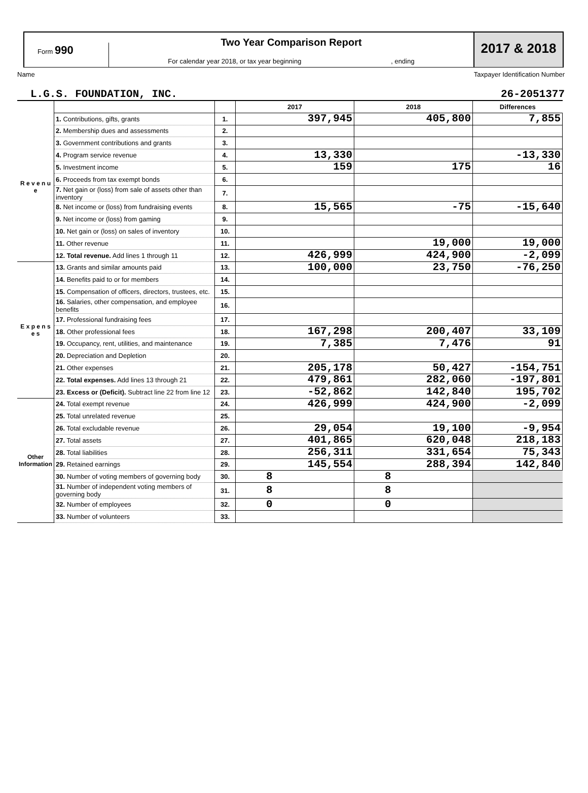Form 990
Two Year Comparison Report
For calendar year 2018, or tax year beginning , ending
2017 & 2018
Name Taxpayer Identification Number
L.G.S. FOUNDATION, INC. 26-2051377
| | | | 2017 | 2018 | Differences |
| R e v e n u e | 1. Contributions, gifts, grants | 1. | 397,945 | 405,800 | 7,855 |
| | 2. Membership dues and assessments | 2. | | | |
| | 3. Government contributions and grants | 3. | | | |
| | 4. Program service revenue | 4. | 13,330 | | -13,330 |
| | 5. Investment income | 5. | 159 | 175 | 16 |
| | 6. Proceeds from tax exempt bonds | 6. | | | |
| | 7. Net gain or (loss) from sale of assets other than inventory | 7. | | | |
| | 8. Net income or (loss) from fundraising events | 8. | 15,565 | -75 | -15,640 |
| | 9. Net income or (loss) from gaming | 9. | | | |
| | 10. Net gain or (loss) on sales of inventory | 10. | | | |
| | 11. Other revenue | 11. | | 19,000 | 19,000 |
| | 12. Total revenue. Add lines 1 through 11 | 12. | 426,999 | 424,900 | -2,099 |
| E x p e n s e s | 13. Grants and similar amounts paid | 13. | 100,000 | 23,750 | -76,250 |
| | 14. Benefits paid to or for members | 14. | | | |
| | 15. Compensation of officers, directors, trustees, etc. | 15. | | | |
| | 16. Salaries, other compensation, and employee benefits | 16. | | | |
| | 17. Professional fundraising fees | 17. | | | |
| | 18. Other professional fees | 18. | 167,298 | 200,407 | 33,109 |
| | 19. Occupancy, rent, utilities, and maintenance | 19. | 7,385 | 7,476 | 91 |
| | 20. Depreciation and Depletion | 20. | | | |
| | 21. Other expenses | 21. | 205,178 | 50,427 | -154,751 |
| | 22. Total expenses. Add lines 13 through 21 | 22. | 479,861 | 282,060 | -197,801 |
| | 23. Excess or (Deficit). Subtract line 22 from line 12 | 23. | -52,862 | 142,840 | 195,702 |
| Other Information | 24. Total exempt revenue | 24. | 426,999 | 424,900 | -2,099 |
| | 25. Total unrelated revenue | 25. | | | |
| | 26. Total excludable revenue | 26. | 29,054 | 19,100 | -9,954 |
| | 27. Total assets | 27. | 401,865 | 620,048 | 218,183 |
| | 28. Total liabilities | 28. | 256,311 | 331,654 | 75,343 |
| | 29. Retained earnings | 29. | 145,554 | 288,394 | 142,840 |
| | 30. Number of voting members of governing body | 30. | 8 | 8 | |
| | 31. Number of independent voting members of governing body | 31. | 8 | 8 | |
| | 32. Number of employees | 32. | 0 | 0 | |
| | 33. Number of volunteers | 33. | | | |